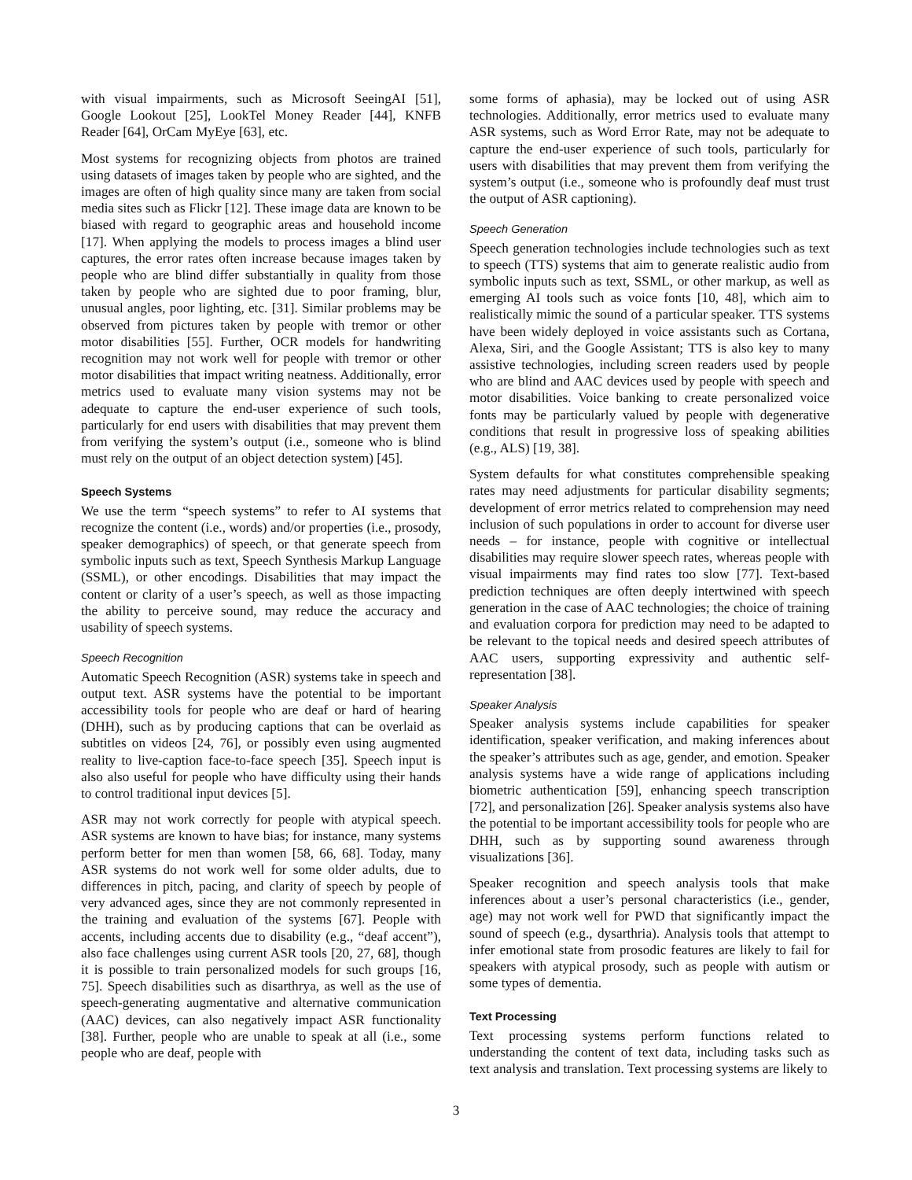with visual impairments, such as Microsoft SeeingAI [51], Google Lookout [25], LookTel Money Reader [44], KNFB Reader [64], OrCam MyEye [63], etc.
Most systems for recognizing objects from photos are trained using datasets of images taken by people who are sighted, and the images are often of high quality since many are taken from social media sites such as Flickr [12]. These image data are known to be biased with regard to geographic areas and household income [17]. When applying the models to process images a blind user captures, the error rates often increase because images taken by people who are blind differ substantially in quality from those taken by people who are sighted due to poor framing, blur, unusual angles, poor lighting, etc. [31]. Similar problems may be observed from pictures taken by people with tremor or other motor disabilities [55]. Further, OCR models for handwriting recognition may not work well for people with tremor or other motor disabilities that impact writing neatness. Additionally, error metrics used to evaluate many vision systems may not be adequate to capture the end-user experience of such tools, particularly for end users with disabilities that may prevent them from verifying the system’s output (i.e., someone who is blind must rely on the output of an object detection system) [45].
Speech Systems
We use the term “speech systems” to refer to AI systems that recognize the content (i.e., words) and/or properties (i.e., prosody, speaker demographics) of speech, or that generate speech from symbolic inputs such as text, Speech Synthesis Markup Language (SSML), or other encodings. Disabilities that may impact the content or clarity of a user’s speech, as well as those impacting the ability to perceive sound, may reduce the accuracy and usability of speech systems.
Speech Recognition
Automatic Speech Recognition (ASR) systems take in speech and output text. ASR systems have the potential to be important accessibility tools for people who are deaf or hard of hearing (DHH), such as by producing captions that can be overlaid as subtitles on videos [24, 76], or possibly even using augmented reality to live-caption face-to-face speech [35]. Speech input is also also useful for people who have difficulty using their hands to control traditional input devices [5].
ASR may not work correctly for people with atypical speech. ASR systems are known to have bias; for instance, many systems perform better for men than women [58, 66, 68]. Today, many ASR systems do not work well for some older adults, due to differences in pitch, pacing, and clarity of speech by people of very advanced ages, since they are not commonly represented in the training and evaluation of the systems [67]. People with accents, including accents due to disability (e.g., “deaf accent”), also face challenges using current ASR tools [20, 27, 68], though it is possible to train personalized models for such groups [16, 75]. Speech disabilities such as disarthrya, as well as the use of speech-generating augmentative and alternative communication (AAC) devices, can also negatively impact ASR functionality [38]. Further, people who are unable to speak at all (i.e., some people who are deaf, people with
some forms of aphasia), may be locked out of using ASR technologies. Additionally, error metrics used to evaluate many ASR systems, such as Word Error Rate, may not be adequate to capture the end-user experience of such tools, particularly for users with disabilities that may prevent them from verifying the system’s output (i.e., someone who is profoundly deaf must trust the output of ASR captioning).
Speech Generation
Speech generation technologies include technologies such as text to speech (TTS) systems that aim to generate realistic audio from symbolic inputs such as text, SSML, or other markup, as well as emerging AI tools such as voice fonts [10, 48], which aim to realistically mimic the sound of a particular speaker. TTS systems have been widely deployed in voice assistants such as Cortana, Alexa, Siri, and the Google Assistant; TTS is also key to many assistive technologies, including screen readers used by people who are blind and AAC devices used by people with speech and motor disabilities. Voice banking to create personalized voice fonts may be particularly valued by people with degenerative conditions that result in progressive loss of speaking abilities (e.g., ALS) [19, 38].
System defaults for what constitutes comprehensible speaking rates may need adjustments for particular disability segments; development of error metrics related to comprehension may need inclusion of such populations in order to account for diverse user needs – for instance, people with cognitive or intellectual disabilities may require slower speech rates, whereas people with visual impairments may find rates too slow [77]. Text-based prediction techniques are often deeply intertwined with speech generation in the case of AAC technologies; the choice of training and evaluation corpora for prediction may need to be adapted to be relevant to the topical needs and desired speech attributes of AAC users, supporting expressivity and authentic self-representation [38].
Speaker Analysis
Speaker analysis systems include capabilities for speaker identification, speaker verification, and making inferences about the speaker’s attributes such as age, gender, and emotion. Speaker analysis systems have a wide range of applications including biometric authentication [59], enhancing speech transcription [72], and personalization [26]. Speaker analysis systems also have the potential to be important accessibility tools for people who are DHH, such as by supporting sound awareness through visualizations [36].
Speaker recognition and speech analysis tools that make inferences about a user’s personal characteristics (i.e., gender, age) may not work well for PWD that significantly impact the sound of speech (e.g., dysarthria). Analysis tools that attempt to infer emotional state from prosodic features are likely to fail for speakers with atypical prosody, such as people with autism or some types of dementia.
Text Processing
Text processing systems perform functions related to understanding the content of text data, including tasks such as text analysis and translation. Text processing systems are likely to
3